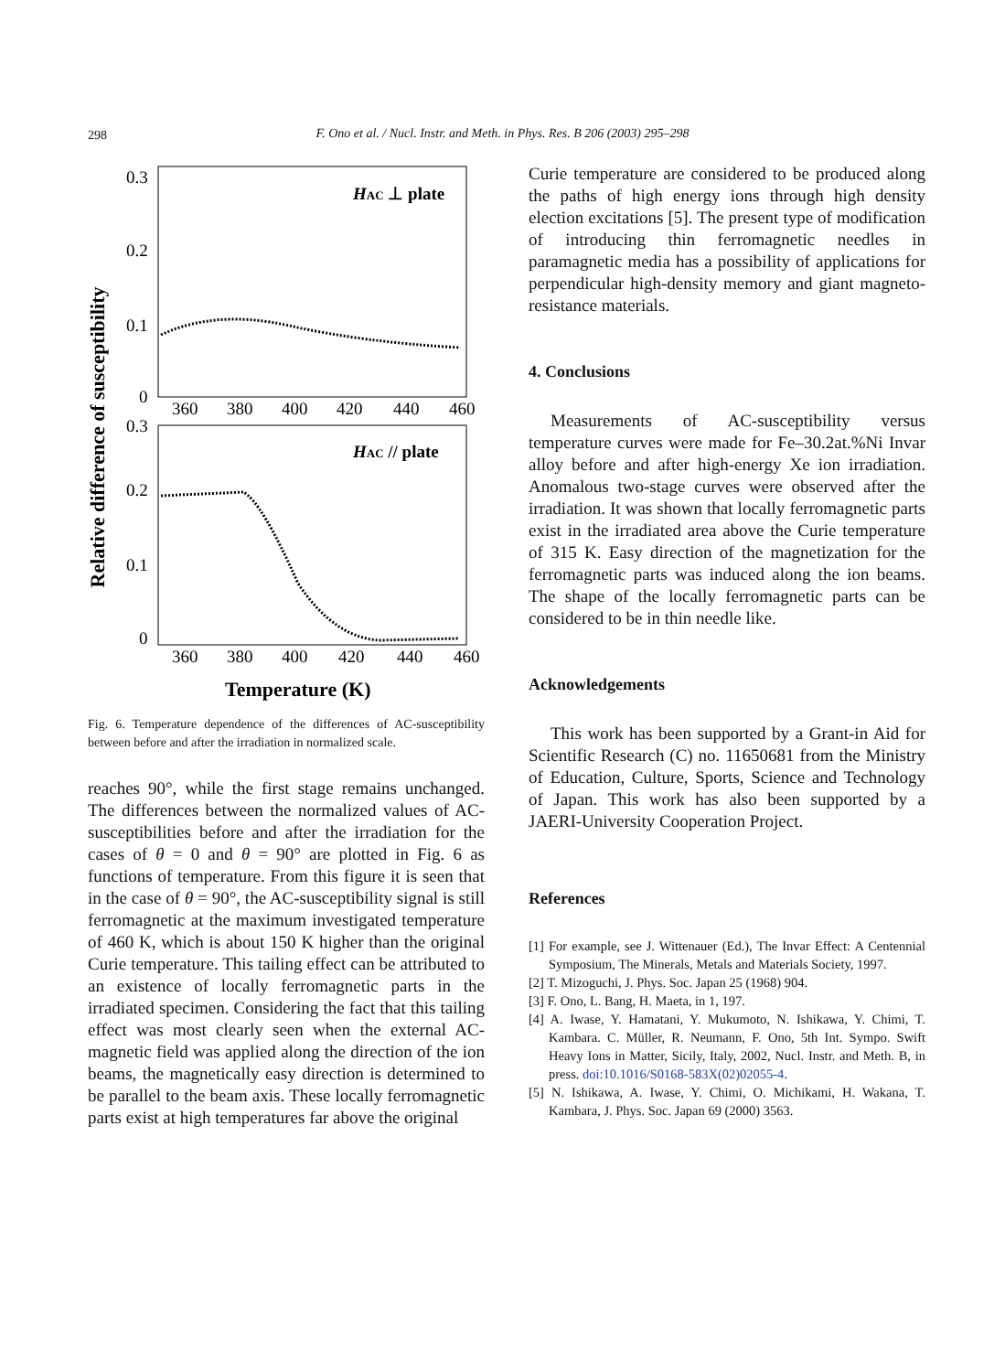298
F. Ono et al. / Nucl. Instr. and Meth. in Phys. Res. B 206 (2003) 295–298
Relative difference of susceptibility
0.3
0.2
0.1
0
360
380
400
420
440
460
0.3
0.2
0.1
0
360
380
400
420
440
460
HAC ⊥ plate
HAC // plate
Temperature (K)
Fig. 6. Temperature dependence of the differences of AC-susceptibility between before and after the irradiation in normalized scale.
reaches 90°, while the first stage remains unchanged. The differences between the normalized values of AC-susceptibilities before and after the irradiation for the cases of θ = 0 and θ = 90° are plotted in Fig. 6 as functions of temperature. From this figure it is seen that in the case of θ = 90°, the AC-susceptibility signal is still ferromagnetic at the maximum investigated temperature of 460 K, which is about 150 K higher than the original Curie temperature. This tailing effect can be attributed to an existence of locally ferromagnetic parts in the irradiated specimen. Considering the fact that this tailing effect was most clearly seen when the external AC-magnetic field was applied along the direction of the ion beams, the magnetically easy direction is determined to be parallel to the beam axis. These locally ferromagnetic parts exist at high temperatures far above the original
Curie temperature are considered to be produced along the paths of high energy ions through high density election excitations [5]. The present type of modification of introducing thin ferromagnetic needles in paramagnetic media has a possibility of applications for perpendicular high-density memory and giant magneto-resistance materials.
4. Conclusions
Measurements of AC-susceptibility versus temperature curves were made for Fe–30.2at.%Ni Invar alloy before and after high-energy Xe ion irradiation. Anomalous two-stage curves were observed after the irradiation. It was shown that locally ferromagnetic parts exist in the irradiated area above the Curie temperature of 315 K. Easy direction of the magnetization for the ferromagnetic parts was induced along the ion beams. The shape of the locally ferromagnetic parts can be considered to be in thin needle like.
Acknowledgements
This work has been supported by a Grant-in Aid for Scientific Research (C) no. 11650681 from the Ministry of Education, Culture, Sports, Science and Technology of Japan. This work has also been supported by a JAERI-University Cooperation Project.
References
[1] For example, see J. Wittenauer (Ed.), The Invar Effect: A Centennial Symposium, The Minerals, Metals and Materials Society, 1997.
[2] T. Mizoguchi, J. Phys. Soc. Japan 25 (1968) 904.
[3] F. Ono, L. Bang, H. Maeta, in 1, 197.
[4] A. Iwase, Y. Hamatani, Y. Mukumoto, N. Ishikawa, Y. Chimi, T. Kambara. C. Müller, R. Neumann, F. Ono, 5th Int. Sympo. Swift Heavy Ions in Matter, Sicily, Italy, 2002, Nucl. Instr. and Meth. B, in press. doi:10.1016/S0168-583X(02)02055-4.
[5] N. Ishikawa, A. Iwase, Y. Chimi, O. Michikami, H. Wakana, T. Kambara, J. Phys. Soc. Japan 69 (2000) 3563.